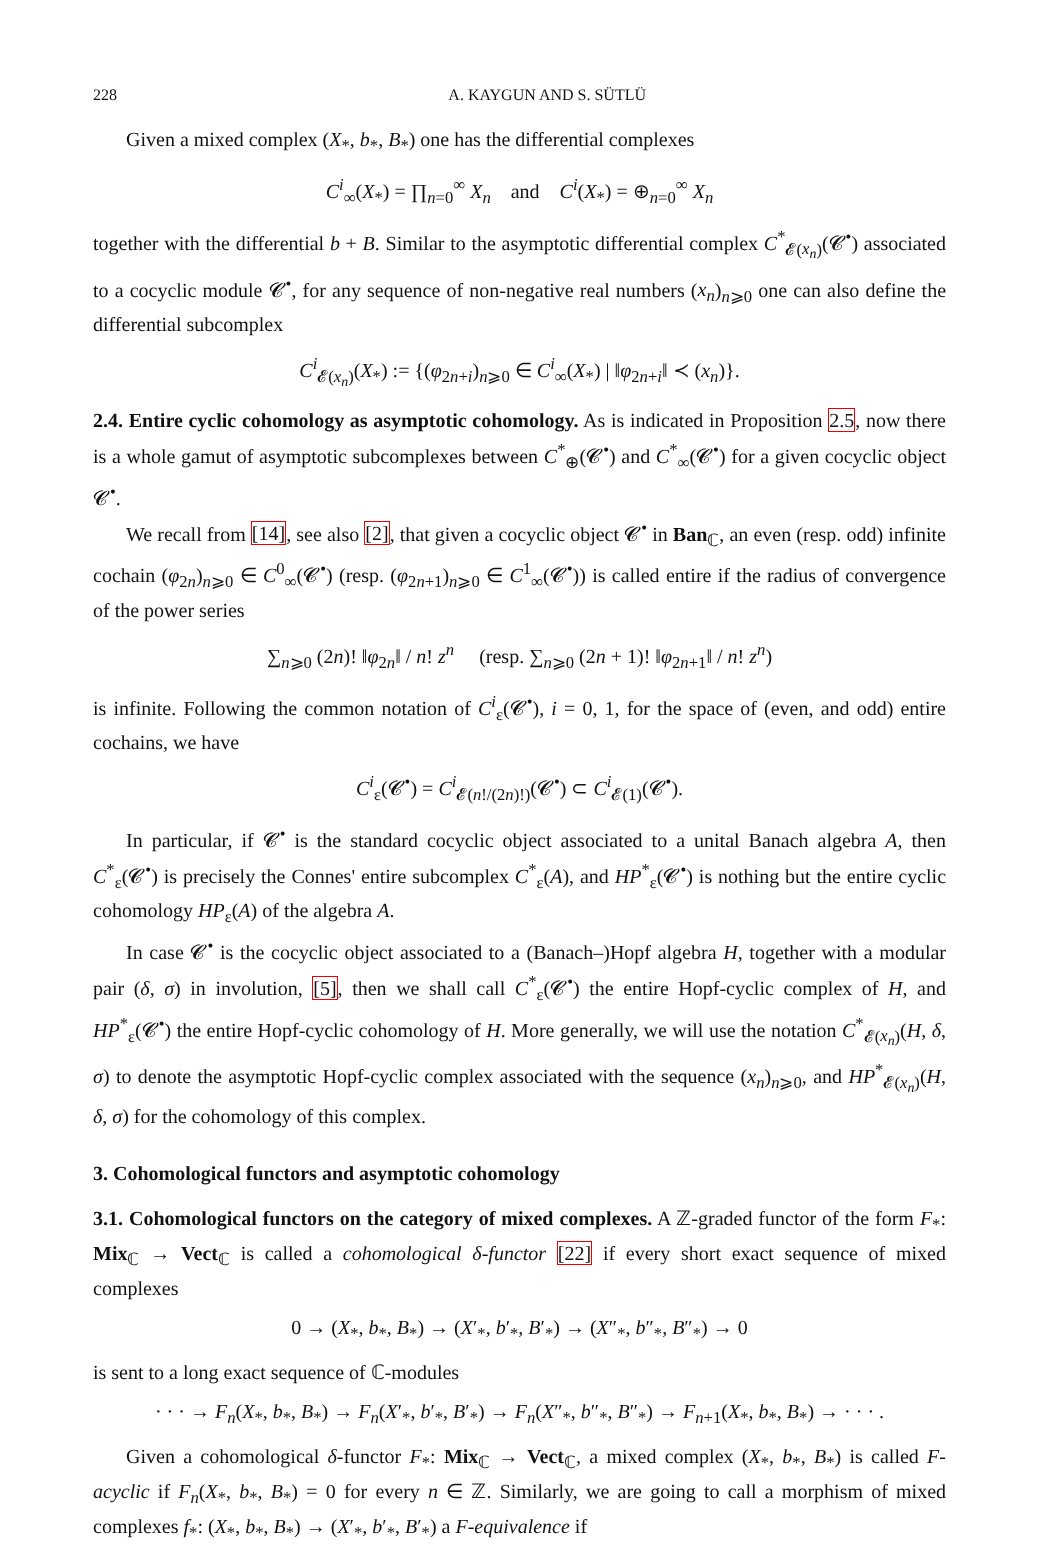228 A. KAYGUN AND S. SÜTLÜ
Given a mixed complex (X<sub>*</sub>, b<sub>*</sub>, B<sub>*</sub>) one has the differential complexes
C<sup>i</sup><sub>∞</sub>(X<sub>*</sub>) = ∏<sub>n=0</sub><sup>∞</sup> X<sub>n</sub> and C<sup>i</sup>(X<sub>*</sub>) = ⊕<sub>n=0</sub><sup>∞</sup> X<sub>n</sub>
together with the differential b + B. Similar to the asymptotic differential complex C<sup>*</sup><sub>𝓔(x<sub>n</sub>)</sub>(𝓒<sup>•</sup>) associated to a cocyclic module 𝓒<sup>•</sup>, for any sequence of non-negative real numbers (x<sub>n</sub>)<sub>n⩾0</sub> one can also define the differential subcomplex
C<sup>i</sup><sub>𝓔(x<sub>n</sub>)</sub>(X<sub>*</sub>) := {(φ<sub>2n+i</sub>)<sub>n⩾0</sub> ∈ C<sup>i</sup><sub>∞</sub>(X<sub>*</sub>) | ‖φ<sub>2n+i</sub>‖ ≺ (x<sub>n</sub>)}.
2.4. Entire cyclic cohomology as asymptotic cohomology. As is indicated in Proposition 2.5, now there is a whole gamut of asymptotic subcomplexes between C<sup>*</sup><sub>⊕</sub>(𝓒<sup>•</sup>) and C<sup>*</sup><sub>∞</sub>(𝓒<sup>•</sup>) for a given cocyclic object 𝓒<sup>•</sup>.
We recall from [14], see also [2], that given a cocyclic object 𝓒<sup>•</sup> in Ban<sub>ℂ</sub>, an even (resp. odd) infinite cochain (φ<sub>2n</sub>)<sub>n⩾0</sub> ∈ C<sup>0</sup><sub>∞</sub>(𝓒<sup>•</sup>) (resp. (φ<sub>2n+1</sub>)<sub>n⩾0</sub> ∈ C<sup>1</sup><sub>∞</sub>(𝓒<sup>•</sup>)) is called entire if the radius of convergence of the power series
∑<sub>n⩾0</sub> (2n)! ‖φ<sub>2n</sub>‖ / n! z<sup>n</sup> (resp. ∑<sub>n⩾0</sub> (2n + 1)! ‖φ<sub>2n+1</sub>‖ / n! z<sup>n</sup>)
is infinite. Following the common notation of C<sup>i</sup><sub>ε</sub>(𝓒<sup>•</sup>), i = 0, 1, for the space of (even, and odd) entire cochains, we have
C<sup>i</sup><sub>ε</sub>(𝓒<sup>•</sup>) = C<sup>i</sup><sub>𝓔(n!/(2n)!)</sub>(𝓒<sup>•</sup>) ⊂ C<sup>i</sup><sub>𝓔(1)</sub>(𝓒<sup>•</sup>).
In particular, if 𝓒<sup>•</sup> is the standard cocyclic object associated to a unital Banach algebra A, then C<sup>*</sup><sub>ε</sub>(𝓒<sup>•</sup>) is precisely the Connes' entire subcomplex C<sup>*</sup><sub>ε</sub>(A), and HP<sup>*</sup><sub>ε</sub>(𝓒<sup>•</sup>) is nothing but the entire cyclic cohomology HP<sub>ε</sub>(A) of the algebra A.
In case 𝓒<sup>•</sup> is the cocyclic object associated to a (Banach–)Hopf algebra H, together with a modular pair (δ, σ) in involution, [5], then we shall call C<sup>*</sup><sub>ε</sub>(𝓒<sup>•</sup>) the entire Hopf-cyclic complex of H, and HP<sup>*</sup><sub>ε</sub>(𝓒<sup>•</sup>) the entire Hopf-cyclic cohomology of H. More generally, we will use the notation C<sup>*</sup><sub>𝓔(x<sub>n</sub>)</sub>(H, δ, σ) to denote the asymptotic Hopf-cyclic complex associated with the sequence (x<sub>n</sub>)<sub>n⩾0</sub>, and HP<sup>*</sup><sub>𝓔(x<sub>n</sub>)</sub>(H, δ, σ) for the cohomology of this complex.
3. Cohomological functors and asymptotic cohomology
3.1. Cohomological functors on the category of mixed complexes. A ℤ-graded functor of the form F<sub>*</sub>: Mix<sub>ℂ</sub> → Vect<sub>ℂ</sub> is called a cohomological δ-functor [22] if every short exact sequence of mixed complexes
0 → (X<sub>*</sub>, b<sub>*</sub>, B<sub>*</sub>) → (X′<sub>*</sub>, b′<sub>*</sub>, B′<sub>*</sub>) → (X″<sub>*</sub>, b″<sub>*</sub>, B″<sub>*</sub>) → 0
is sent to a long exact sequence of ℂ-modules
· · · → F<sub>n</sub>(X<sub>*</sub>, b<sub>*</sub>, B<sub>*</sub>) → F<sub>n</sub>(X′<sub>*</sub>, b′<sub>*</sub>, B′<sub>*</sub>) → F<sub>n</sub>(X″<sub>*</sub>, b″<sub>*</sub>, B″<sub>*</sub>) → F<sub>n+1</sub>(X<sub>*</sub>, b<sub>*</sub>, B<sub>*</sub>) → · · · .
Given a cohomological δ-functor F<sub>*</sub>: Mix<sub>ℂ</sub> → Vect<sub>ℂ</sub>, a mixed complex (X<sub>*</sub>, b<sub>*</sub>, B<sub>*</sub>) is called F-acyclic if F<sub>n</sub>(X<sub>*</sub>, b<sub>*</sub>, B<sub>*</sub>) = 0 for every n ∈ ℤ. Similarly, we are going to call a morphism of mixed complexes f<sub>*</sub>: (X<sub>*</sub>, b<sub>*</sub>, B<sub>*</sub>) → (X′<sub>*</sub>, b′<sub>*</sub>, B′<sub>*</sub>) a F-equivalence if